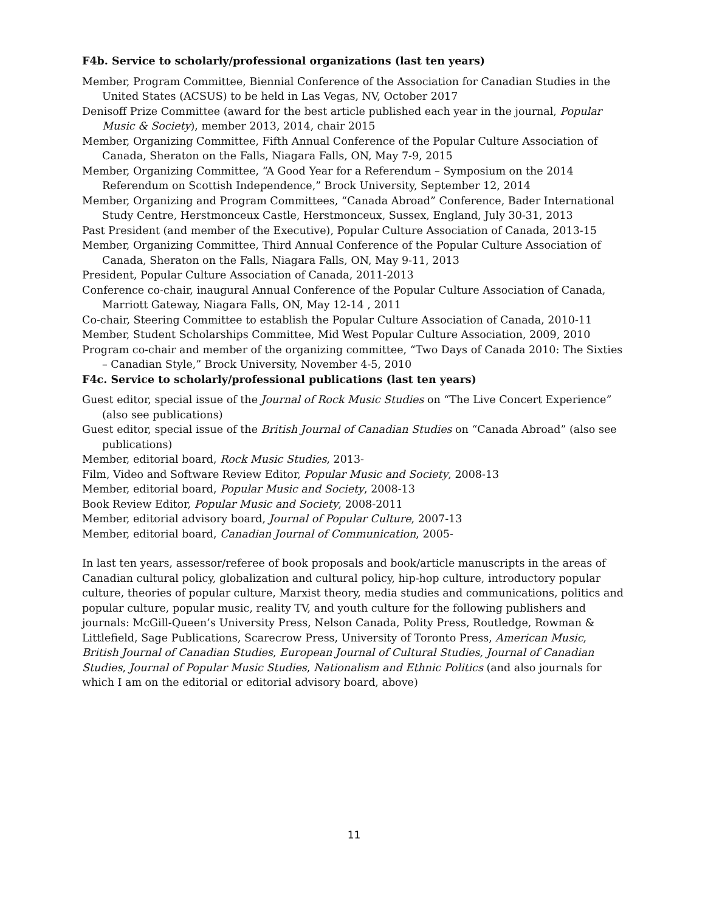F4b. Service to scholarly/professional organizations (last ten years)
Member, Program Committee, Biennial Conference of the Association for Canadian Studies in the United States (ACSUS) to be held in Las Vegas, NV, October 2017
Denisoff Prize Committee (award for the best article published each year in the journal, Popular Music & Society), member 2013, 2014, chair 2015
Member, Organizing Committee, Fifth Annual Conference of the Popular Culture Association of Canada, Sheraton on the Falls, Niagara Falls, ON, May 7-9, 2015
Member, Organizing Committee, “A Good Year for a Referendum – Symposium on the 2014 Referendum on Scottish Independence,” Brock University, September 12, 2014
Member, Organizing and Program Committees, “Canada Abroad” Conference, Bader International Study Centre, Herstmonceux Castle, Herstmonceux, Sussex, England, July 30-31, 2013
Past President (and member of the Executive), Popular Culture Association of Canada, 2013-15
Member, Organizing Committee, Third Annual Conference of the Popular Culture Association of Canada, Sheraton on the Falls, Niagara Falls, ON, May 9-11, 2013
President, Popular Culture Association of Canada, 2011-2013
Conference co-chair, inaugural Annual Conference of the Popular Culture Association of Canada, Marriott Gateway, Niagara Falls, ON, May 12-14 , 2011
Co-chair, Steering Committee to establish the Popular Culture Association of Canada, 2010-11
Member, Student Scholarships Committee, Mid West Popular Culture Association, 2009, 2010
Program co-chair and member of the organizing committee, “Two Days of Canada 2010: The Sixties – Canadian Style,” Brock University, November 4-5, 2010
F4c. Service to scholarly/professional publications (last ten years)
Guest editor, special issue of the Journal of Rock Music Studies on “The Live Concert Experience” (also see publications)
Guest editor, special issue of the British Journal of Canadian Studies on “Canada Abroad” (also see publications)
Member, editorial board, Rock Music Studies, 2013-
Film, Video and Software Review Editor, Popular Music and Society, 2008-13
Member, editorial board, Popular Music and Society, 2008-13
Book Review Editor, Popular Music and Society, 2008-2011
Member, editorial advisory board, Journal of Popular Culture, 2007-13
Member, editorial board, Canadian Journal of Communication, 2005-
In last ten years, assessor/referee of book proposals and book/article manuscripts in the areas of Canadian cultural policy, globalization and cultural policy, hip-hop culture, introductory popular culture, theories of popular culture, Marxist theory, media studies and communications, politics and popular culture, popular music, reality TV, and youth culture for the following publishers and journals: McGill-Queen’s University Press, Nelson Canada, Polity Press, Routledge, Rowman & Littlefield, Sage Publications, Scarecrow Press, University of Toronto Press, American Music, British Journal of Canadian Studies, European Journal of Cultural Studies, Journal of Canadian Studies, Journal of Popular Music Studies, Nationalism and Ethnic Politics (and also journals for which I am on the editorial or editorial advisory board, above)
11